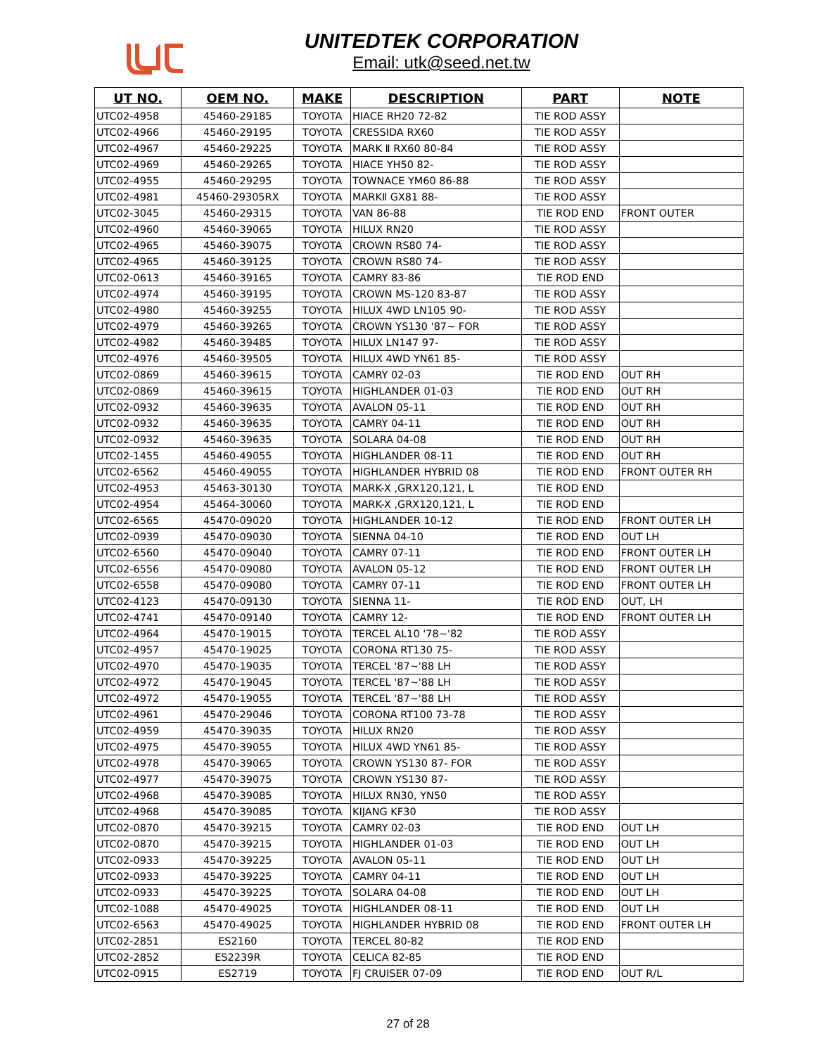UNITEDTEK CORPORATION
Email: utk@seed.net.tw
| UT NO. | OEM NO. | MAKE | DESCRIPTION | PART | NOTE |
| --- | --- | --- | --- | --- | --- |
| UTC02-4958 | 45460-29185 | TOYOTA | HIACE RH20 72-82 | TIE ROD ASSY | |
| UTC02-4966 | 45460-29195 | TOYOTA | CRESSIDA RX60 | TIE ROD ASSY | |
| UTC02-4967 | 45460-29225 | TOYOTA | MARK Ⅱ RX60 80-84 | TIE ROD ASSY | |
| UTC02-4969 | 45460-29265 | TOYOTA | HIACE YH50 82- | TIE ROD ASSY | |
| UTC02-4955 | 45460-29295 | TOYOTA | TOWNACE YM60 86-88 | TIE ROD ASSY | |
| UTC02-4981 | 45460-29305RX | TOYOTA | MARKⅡ GX81 88- | TIE ROD ASSY | |
| UTC02-3045 | 45460-29315 | TOYOTA | VAN 86-88 | TIE ROD END | FRONT OUTER |
| UTC02-4960 | 45460-39065 | TOYOTA | HILUX RN20 | TIE ROD ASSY | |
| UTC02-4965 | 45460-39075 | TOYOTA | CROWN RS80 74- | TIE ROD ASSY | |
| UTC02-4965 | 45460-39125 | TOYOTA | CROWN RS80 74- | TIE ROD ASSY | |
| UTC02-0613 | 45460-39165 | TOYOTA | CAMRY 83-86 | TIE ROD END | |
| UTC02-4974 | 45460-39195 | TOYOTA | CROWN MS-120 83-87 | TIE ROD ASSY | |
| UTC02-4980 | 45460-39255 | TOYOTA | HILUX 4WD LN105 90- | TIE ROD ASSY | |
| UTC02-4979 | 45460-39265 | TOYOTA | CROWN YS130 '87~ FOR | TIE ROD ASSY | |
| UTC02-4982 | 45460-39485 | TOYOTA | HILUX LN147 97- | TIE ROD ASSY | |
| UTC02-4976 | 45460-39505 | TOYOTA | HILUX 4WD YN61 85- | TIE ROD ASSY | |
| UTC02-0869 | 45460-39615 | TOYOTA | CAMRY 02-03 | TIE ROD END | OUT RH |
| UTC02-0869 | 45460-39615 | TOYOTA | HIGHLANDER 01-03 | TIE ROD END | OUT RH |
| UTC02-0932 | 45460-39635 | TOYOTA | AVALON 05-11 | TIE ROD END | OUT RH |
| UTC02-0932 | 45460-39635 | TOYOTA | CAMRY 04-11 | TIE ROD END | OUT RH |
| UTC02-0932 | 45460-39635 | TOYOTA | SOLARA 04-08 | TIE ROD END | OUT RH |
| UTC02-1455 | 45460-49055 | TOYOTA | HIGHLANDER 08-11 | TIE ROD END | OUT RH |
| UTC02-6562 | 45460-49055 | TOYOTA | HIGHLANDER HYBRID 08 | TIE ROD END | FRONT OUTER RH |
| UTC02-4953 | 45463-30130 | TOYOTA | MARK-X ,GRX120,121, L | TIE ROD END | |
| UTC02-4954 | 45464-30060 | TOYOTA | MARK-X ,GRX120,121, L | TIE ROD END | |
| UTC02-6565 | 45470-09020 | TOYOTA | HIGHLANDER 10-12 | TIE ROD END | FRONT OUTER LH |
| UTC02-0939 | 45470-09030 | TOYOTA | SIENNA 04-10 | TIE ROD END | OUT LH |
| UTC02-6560 | 45470-09040 | TOYOTA | CAMRY 07-11 | TIE ROD END | FRONT OUTER LH |
| UTC02-6556 | 45470-09080 | TOYOTA | AVALON 05-12 | TIE ROD END | FRONT OUTER LH |
| UTC02-6558 | 45470-09080 | TOYOTA | CAMRY 07-11 | TIE ROD END | FRONT OUTER LH |
| UTC02-4123 | 45470-09130 | TOYOTA | SIENNA 11- | TIE ROD END | OUT, LH |
| UTC02-4741 | 45470-09140 | TOYOTA | CAMRY 12- | TIE ROD END | FRONT OUTER LH |
| UTC02-4964 | 45470-19015 | TOYOTA | TERCEL AL10 '78~'82 | TIE ROD ASSY | |
| UTC02-4957 | 45470-19025 | TOYOTA | CORONA RT130 75- | TIE ROD ASSY | |
| UTC02-4970 | 45470-19035 | TOYOTA | TERCEL '87~'88 LH | TIE ROD ASSY | |
| UTC02-4972 | 45470-19045 | TOYOTA | TERCEL '87~'88 LH | TIE ROD ASSY | |
| UTC02-4972 | 45470-19055 | TOYOTA | TERCEL '87~'88 LH | TIE ROD ASSY | |
| UTC02-4961 | 45470-29046 | TOYOTA | CORONA RT100 73-78 | TIE ROD ASSY | |
| UTC02-4959 | 45470-39035 | TOYOTA | HILUX RN20 | TIE ROD ASSY | |
| UTC02-4975 | 45470-39055 | TOYOTA | HILUX 4WD YN61 85- | TIE ROD ASSY | |
| UTC02-4978 | 45470-39065 | TOYOTA | CROWN YS130 87- FOR | TIE ROD ASSY | |
| UTC02-4977 | 45470-39075 | TOYOTA | CROWN YS130 87- | TIE ROD ASSY | |
| UTC02-4968 | 45470-39085 | TOYOTA | HILUX RN30, YN50 | TIE ROD ASSY | |
| UTC02-4968 | 45470-39085 | TOYOTA | KIJANG KF30 | TIE ROD ASSY | |
| UTC02-0870 | 45470-39215 | TOYOTA | CAMRY 02-03 | TIE ROD END | OUT LH |
| UTC02-0870 | 45470-39215 | TOYOTA | HIGHLANDER 01-03 | TIE ROD END | OUT LH |
| UTC02-0933 | 45470-39225 | TOYOTA | AVALON 05-11 | TIE ROD END | OUT LH |
| UTC02-0933 | 45470-39225 | TOYOTA | CAMRY 04-11 | TIE ROD END | OUT LH |
| UTC02-0933 | 45470-39225 | TOYOTA | SOLARA 04-08 | TIE ROD END | OUT LH |
| UTC02-1088 | 45470-49025 | TOYOTA | HIGHLANDER 08-11 | TIE ROD END | OUT LH |
| UTC02-6563 | 45470-49025 | TOYOTA | HIGHLANDER HYBRID 08 | TIE ROD END | FRONT OUTER LH |
| UTC02-2851 | ES2160 | TOYOTA | TERCEL 80-82 | TIE ROD END | |
| UTC02-2852 | ES2239R | TOYOTA | CELICA 82-85 | TIE ROD END | |
| UTC02-0915 | ES2719 | TOYOTA | FJ CRUISER 07-09 | TIE ROD END | OUT R/L |
27 of 28